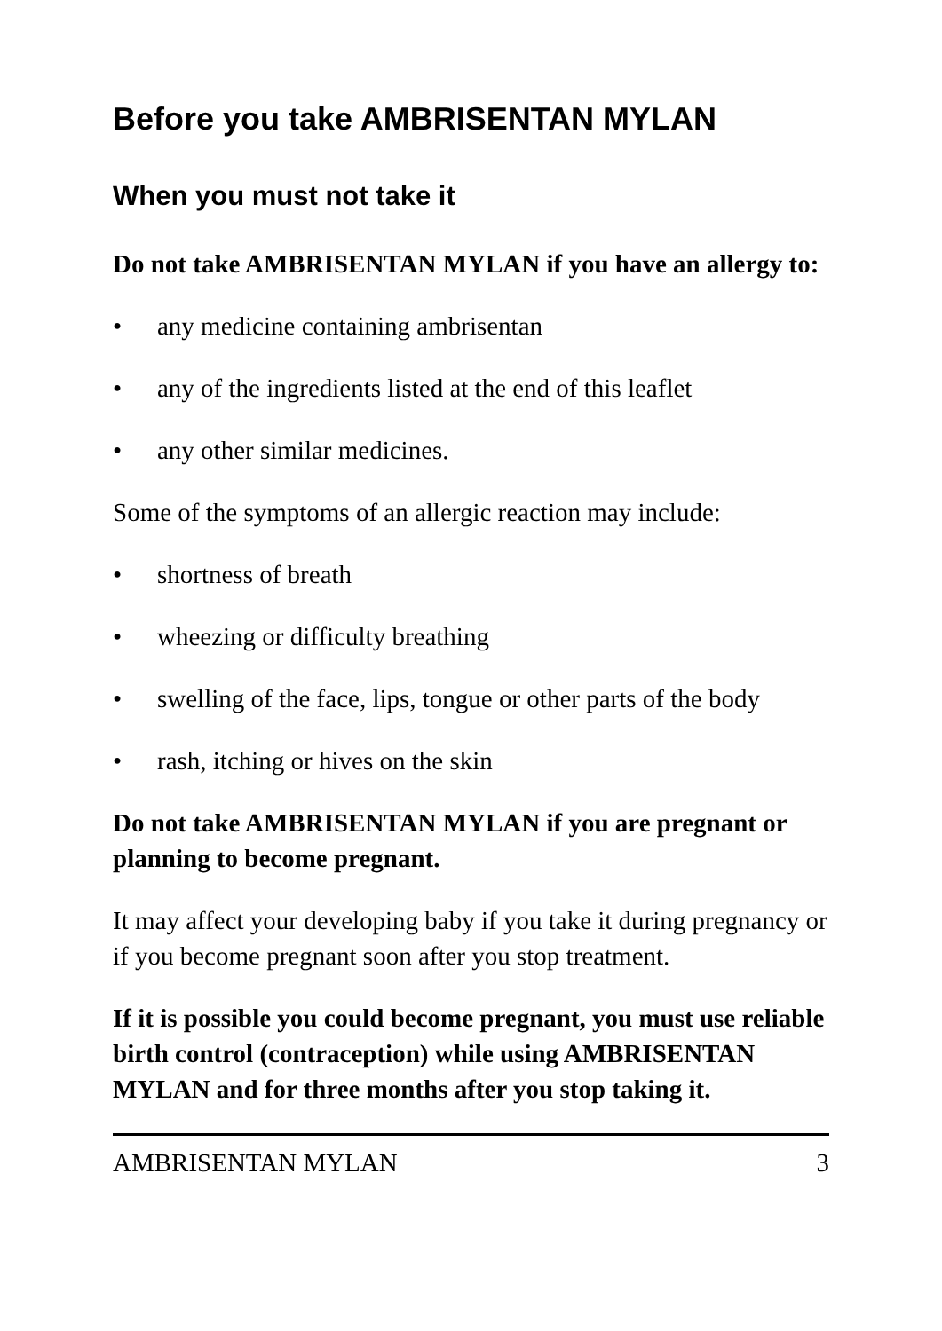Before you take AMBRISENTAN MYLAN
When you must not take it
Do not take AMBRISENTAN MYLAN if you have an allergy to:
• any medicine containing ambrisentan
• any of the ingredients listed at the end of this leaflet
• any other similar medicines.
Some of the symptoms of an allergic reaction may include:
• shortness of breath
• wheezing or difficulty breathing
• swelling of the face, lips, tongue or other parts of the body
• rash, itching or hives on the skin
Do not take AMBRISENTAN MYLAN if you are pregnant or planning to become pregnant.
It may affect your developing baby if you take it during pregnancy or if you become pregnant soon after you stop treatment.
If it is possible you could become pregnant, you must use reliable birth control (contraception) while using AMBRISENTAN MYLAN and for three months after you stop taking it.
AMBRISENTAN MYLAN 3